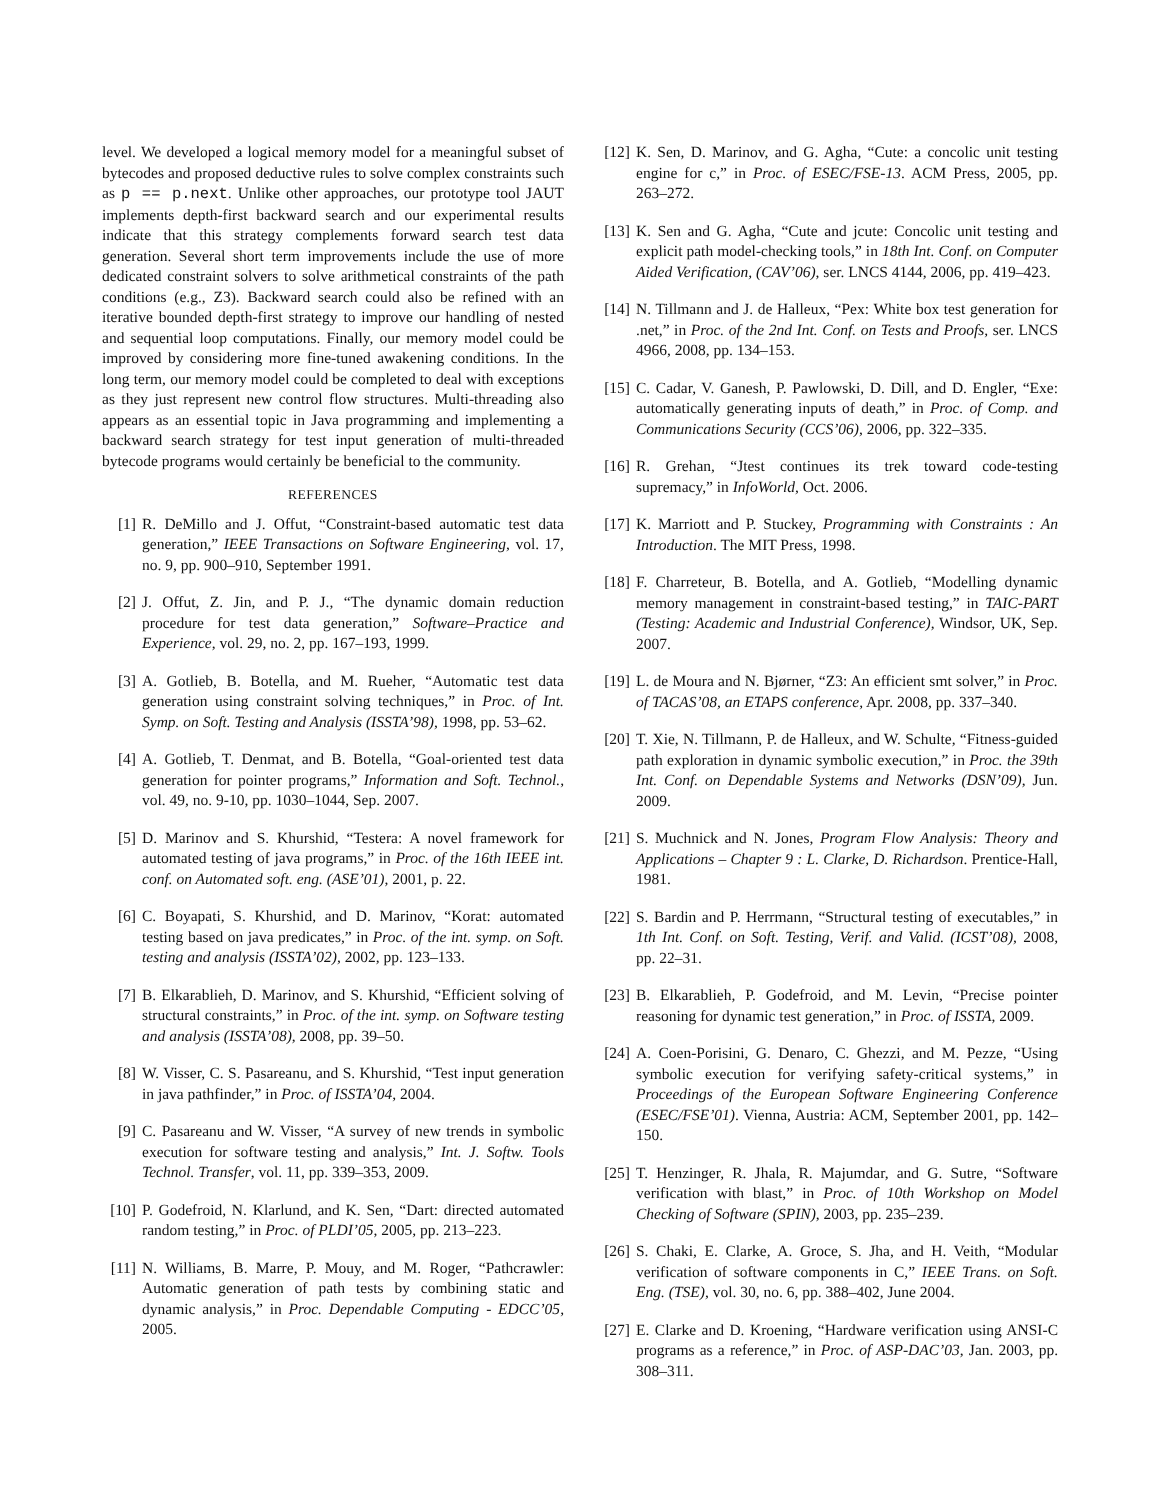level. We developed a logical memory model for a meaningful subset of bytecodes and proposed deductive rules to solve complex constraints such as p == p.next. Unlike other approaches, our prototype tool JAUT implements depth-first backward search and our experimental results indicate that this strategy complements forward search test data generation. Several short term improvements include the use of more dedicated constraint solvers to solve arithmetical constraints of the path conditions (e.g., Z3). Backward search could also be refined with an iterative bounded depth-first strategy to improve our handling of nested and sequential loop computations. Finally, our memory model could be improved by considering more fine-tuned awakening conditions. In the long term, our memory model could be completed to deal with exceptions as they just represent new control flow structures. Multi-threading also appears as an essential topic in Java programming and implementing a backward search strategy for test input generation of multi-threaded bytecode programs would certainly be beneficial to the community.
REFERENCES
[1] R. DeMillo and J. Offut, “Constraint-based automatic test data generation,” IEEE Transactions on Software Engineering, vol. 17, no. 9, pp. 900–910, September 1991.
[2] J. Offut, Z. Jin, and P. J., “The dynamic domain reduction procedure for test data generation,” Software–Practice and Experience, vol. 29, no. 2, pp. 167–193, 1999.
[3] A. Gotlieb, B. Botella, and M. Rueher, “Automatic test data generation using constraint solving techniques,” in Proc. of Int. Symp. on Soft. Testing and Analysis (ISSTA’98), 1998, pp. 53–62.
[4] A. Gotlieb, T. Denmat, and B. Botella, “Goal-oriented test data generation for pointer programs,” Information and Soft. Technol., vol. 49, no. 9-10, pp. 1030–1044, Sep. 2007.
[5] D. Marinov and S. Khurshid, “Testera: A novel framework for automated testing of java programs,” in Proc. of the 16th IEEE int. conf. on Automated soft. eng. (ASE’01), 2001, p. 22.
[6] C. Boyapati, S. Khurshid, and D. Marinov, “Korat: automated testing based on java predicates,” in Proc. of the int. symp. on Soft. testing and analysis (ISSTA’02), 2002, pp. 123–133.
[7] B. Elkarablieh, D. Marinov, and S. Khurshid, “Efficient solving of structural constraints,” in Proc. of the int. symp. on Software testing and analysis (ISSTA’08), 2008, pp. 39–50.
[8] W. Visser, C. S. Pasareanu, and S. Khurshid, “Test input generation in java pathfinder,” in Proc. of ISSTA’04, 2004.
[9] C. Pasareanu and W. Visser, “A survey of new trends in symbolic execution for software testing and analysis,” Int. J. Softw. Tools Technol. Transfer, vol. 11, pp. 339–353, 2009.
[10] P. Godefroid, N. Klarlund, and K. Sen, “Dart: directed automated random testing,” in Proc. of PLDI’05, 2005, pp. 213–223.
[11] N. Williams, B. Marre, P. Mouy, and M. Roger, “Pathcrawler: Automatic generation of path tests by combining static and dynamic analysis,” in Proc. Dependable Computing - EDCC’05, 2005.
[12] K. Sen, D. Marinov, and G. Agha, “Cute: a concolic unit testing engine for c,” in Proc. of ESEC/FSE-13. ACM Press, 2005, pp. 263–272.
[13] K. Sen and G. Agha, “Cute and jcute: Concolic unit testing and explicit path model-checking tools,” in 18th Int. Conf. on Computer Aided Verification, (CAV’06), ser. LNCS 4144, 2006, pp. 419–423.
[14] N. Tillmann and J. de Halleux, “Pex: White box test generation for .net,” in Proc. of the 2nd Int. Conf. on Tests and Proofs, ser. LNCS 4966, 2008, pp. 134–153.
[15] C. Cadar, V. Ganesh, P. Pawlowski, D. Dill, and D. Engler, “Exe: automatically generating inputs of death,” in Proc. of Comp. and Communications Security (CCS’06), 2006, pp. 322–335.
[16] R. Grehan, “Jtest continues its trek toward code-testing supremacy,” in InfoWorld, Oct. 2006.
[17] K. Marriott and P. Stuckey, Programming with Constraints : An Introduction. The MIT Press, 1998.
[18] F. Charreteur, B. Botella, and A. Gotlieb, “Modelling dynamic memory management in constraint-based testing,” in TAIC-PART (Testing: Academic and Industrial Conference), Windsor, UK, Sep. 2007.
[19] L. de Moura and N. Bjørner, “Z3: An efficient smt solver,” in Proc. of TACAS’08, an ETAPS conference, Apr. 2008, pp. 337–340.
[20] T. Xie, N. Tillmann, P. de Halleux, and W. Schulte, “Fitness-guided path exploration in dynamic symbolic execution,” in Proc. the 39th Int. Conf. on Dependable Systems and Networks (DSN’09), Jun. 2009.
[21] S. Muchnick and N. Jones, Program Flow Analysis: Theory and Applications – Chapter 9 : L. Clarke, D. Richardson. Prentice-Hall, 1981.
[22] S. Bardin and P. Herrmann, “Structural testing of executables,” in 1th Int. Conf. on Soft. Testing, Verif. and Valid. (ICST’08), 2008, pp. 22–31.
[23] B. Elkarablieh, P. Godefroid, and M. Levin, “Precise pointer reasoning for dynamic test generation,” in Proc. of ISSTA, 2009.
[24] A. Coen-Porisini, G. Denaro, C. Ghezzi, and M. Pezze, “Using symbolic execution for verifying safety-critical systems,” in Proceedings of the European Software Engineering Conference (ESEC/FSE’01). Vienna, Austria: ACM, September 2001, pp. 142–150.
[25] T. Henzinger, R. Jhala, R. Majumdar, and G. Sutre, “Software verification with blast,” in Proc. of 10th Workshop on Model Checking of Software (SPIN), 2003, pp. 235–239.
[26] S. Chaki, E. Clarke, A. Groce, S. Jha, and H. Veith, “Modular verification of software components in C,” IEEE Trans. on Soft. Eng. (TSE), vol. 30, no. 6, pp. 388–402, June 2004.
[27] E. Clarke and D. Kroening, “Hardware verification using ANSI-C programs as a reference,” in Proc. of ASP-DAC’03, Jan. 2003, pp. 308–311.